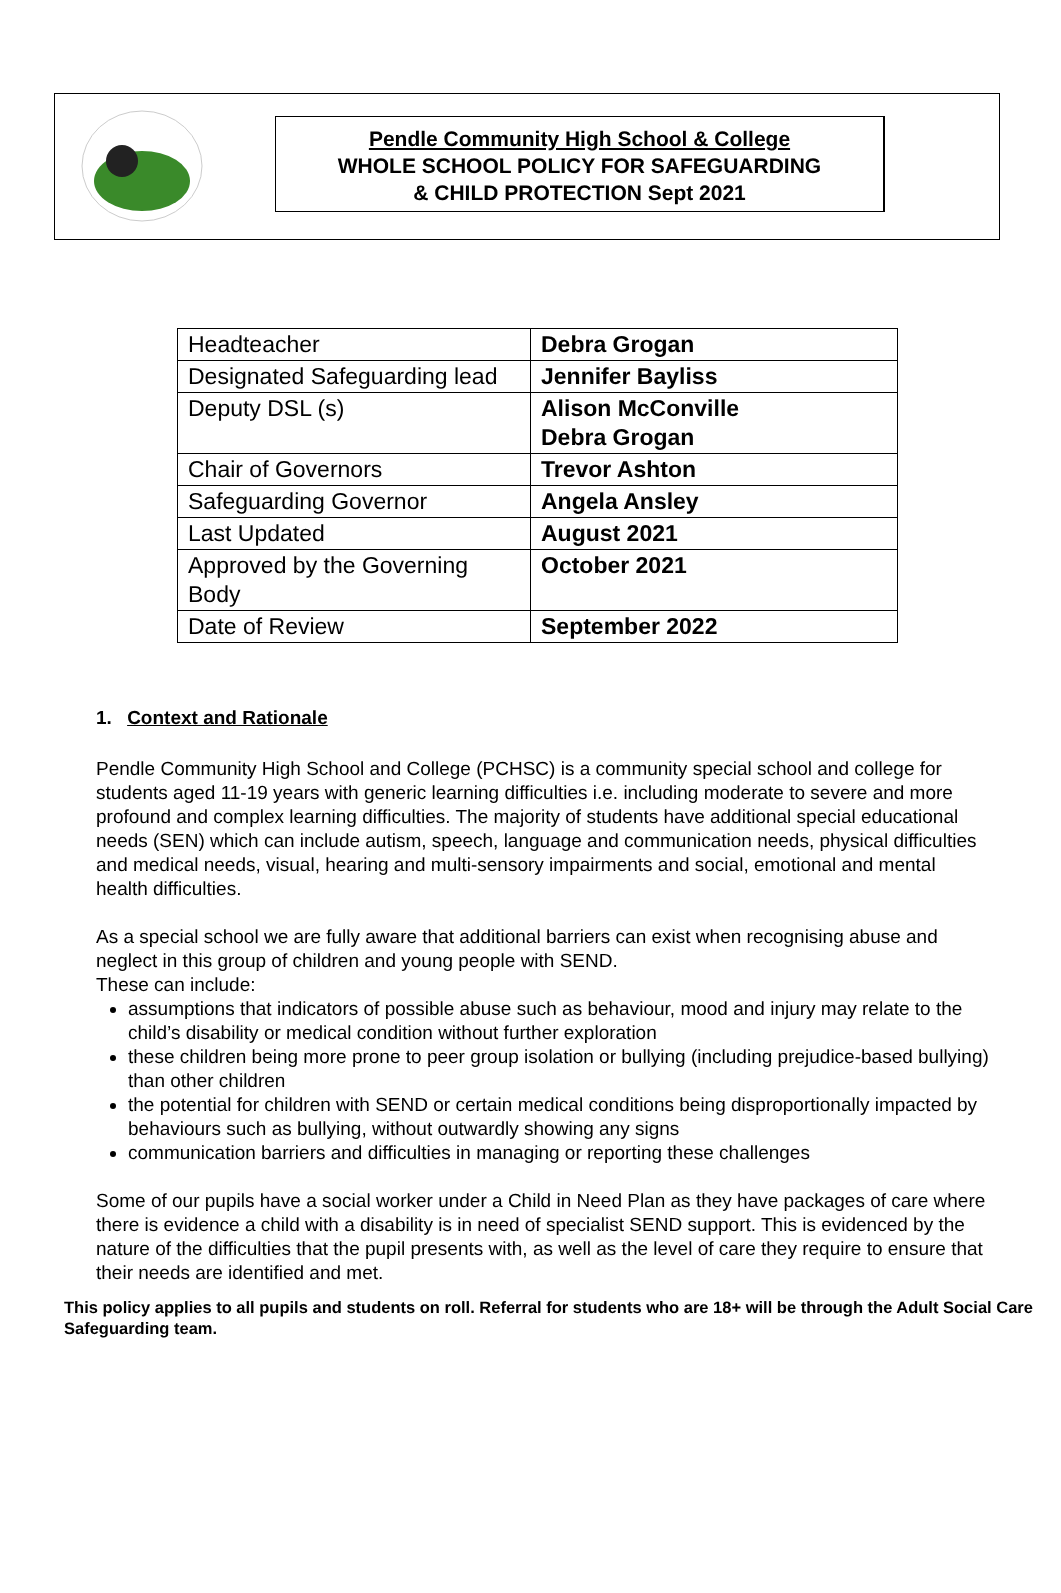Pendle Community High School & College
WHOLE SCHOOL POLICY FOR SAFEGUARDING
& CHILD PROTECTION Sept 2021
| Headteacher | Debra Grogan |
| Designated Safeguarding lead | Jennifer Bayliss |
| Deputy DSL (s) | Alison McConville Debra Grogan |
| Chair of Governors | Trevor Ashton |
| Safeguarding Governor | Angela Ansley |
| Last Updated | August 2021 |
| Approved by the Governing Body | October 2021 |
| Date of Review | September 2022 |
1. Context and Rationale
Pendle Community High School and College (PCHSC) is a community special school and college for students aged 11-19 years with generic learning difficulties i.e. including moderate to severe and more profound and complex learning difficulties. The majority of students have additional special educational needs (SEN) which can include autism, speech, language and communication needs, physical difficulties and medical needs, visual, hearing and multi-sensory impairments and social, emotional and mental health difficulties.
As a special school we are fully aware that additional barriers can exist when recognising abuse and neglect in this group of children and young people with SEND.
These can include:
assumptions that indicators of possible abuse such as behaviour, mood and injury may relate to the child’s disability or medical condition without further exploration
these children being more prone to peer group isolation or bullying (including prejudice-based bullying) than other children
the potential for children with SEND or certain medical conditions being disproportionally impacted by behaviours such as bullying, without outwardly showing any signs
communication barriers and difficulties in managing or reporting these challenges
Some of our pupils have a social worker under a Child in Need Plan as they have packages of care where there is evidence a child with a disability is in need of specialist SEND support. This is evidenced by the nature of the difficulties that the pupil presents with, as well as the level of care they require to ensure that their needs are identified and met.
This policy applies to all pupils and students on roll. Referral for students who are 18+ will be through the Adult Social Care Safeguarding team.